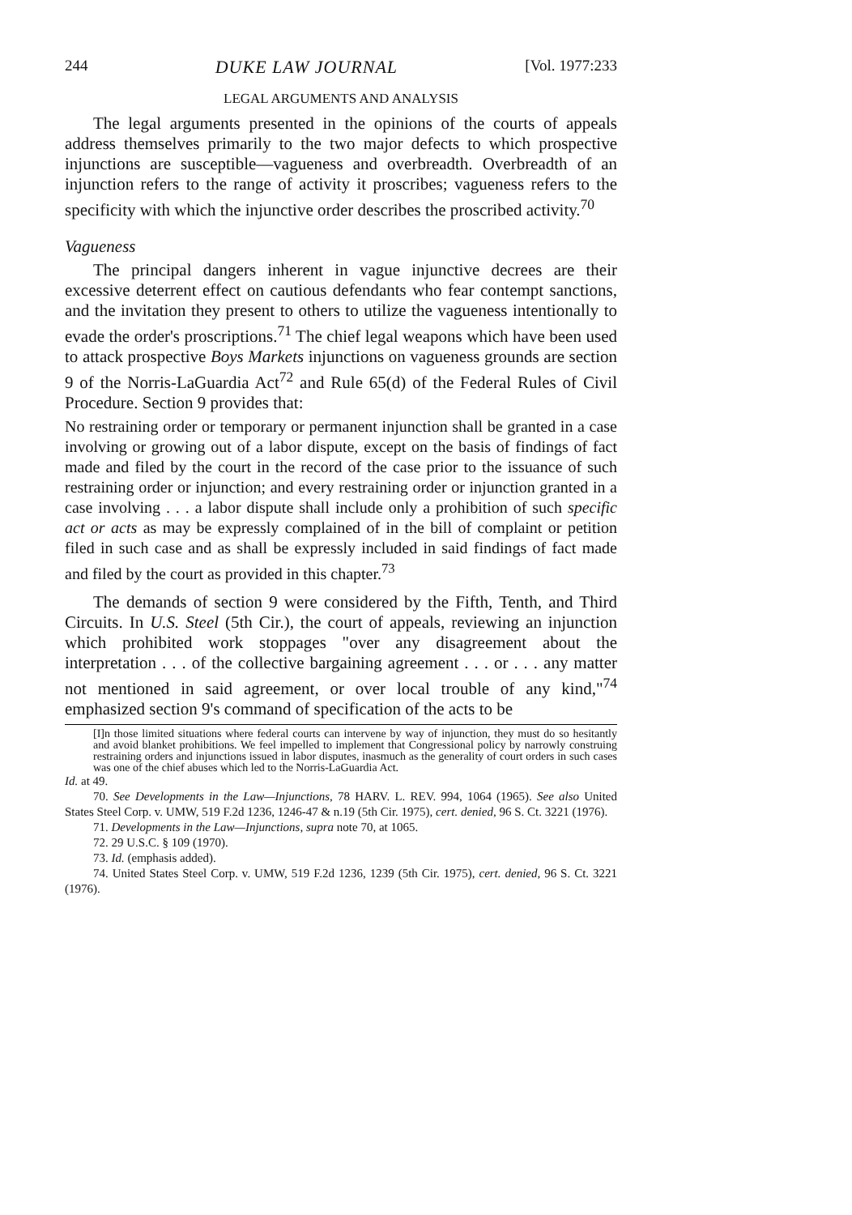244 DUKE LAW JOURNAL [Vol. 1977:233
LEGAL ARGUMENTS AND ANALYSIS
The legal arguments presented in the opinions of the courts of appeals address themselves primarily to the two major defects to which prospective injunctions are susceptible—vagueness and overbreadth. Overbreadth of an injunction refers to the range of activity it proscribes; vagueness refers to the specificity with which the injunctive order describes the proscribed activity.<sup>70</sup>
Vagueness
The principal dangers inherent in vague injunctive decrees are their excessive deterrent effect on cautious defendants who fear contempt sanctions, and the invitation they present to others to utilize the vagueness intentionally to evade the order's proscriptions.<sup>71</sup> The chief legal weapons which have been used to attack prospective Boys Markets injunctions on vagueness grounds are section 9 of the Norris-LaGuardia Act<sup>72</sup> and Rule 65(d) of the Federal Rules of Civil Procedure. Section 9 provides that:
No restraining order or temporary or permanent injunction shall be granted in a case involving or growing out of a labor dispute, except on the basis of findings of fact made and filed by the court in the record of the case prior to the issuance of such restraining order or injunction; and every restraining order or injunction granted in a case involving . . . a labor dispute shall include only a prohibition of such specific act or acts as may be expressly complained of in the bill of complaint or petition filed in such case and as shall be expressly included in said findings of fact made and filed by the court as provided in this chapter.<sup>73</sup>
The demands of section 9 were considered by the Fifth, Tenth, and Third Circuits. In U.S. Steel (5th Cir.), the court of appeals, reviewing an injunction which prohibited work stoppages "over any disagreement about the interpretation . . . of the collective bargaining agreement . . . or . . . any matter not mentioned in said agreement, or over local trouble of any kind,"<sup>74</sup> emphasized section 9's command of specification of the acts to be
[I]n those limited situations where federal courts can intervene by way of injunction, they must do so hesitantly and avoid blanket prohibitions. We feel impelled to implement that Congressional policy by narrowly construing restraining orders and injunctions issued in labor disputes, inasmuch as the generality of court orders in such cases was one of the chief abuses which led to the Norris-LaGuardia Act.
Id. at 49.
70. See Developments in the Law—Injunctions, 78 HARV. L. REV. 994, 1064 (1965). See also United States Steel Corp. v. UMW, 519 F.2d 1236, 1246-47 & n.19 (5th Cir. 1975), cert. denied, 96 S. Ct. 3221 (1976).
71. Developments in the Law—Injunctions, supra note 70, at 1065.
72. 29 U.S.C. § 109 (1970).
73. Id. (emphasis added).
74. United States Steel Corp. v. UMW, 519 F.2d 1236, 1239 (5th Cir. 1975), cert. denied, 96 S. Ct. 3221 (1976).